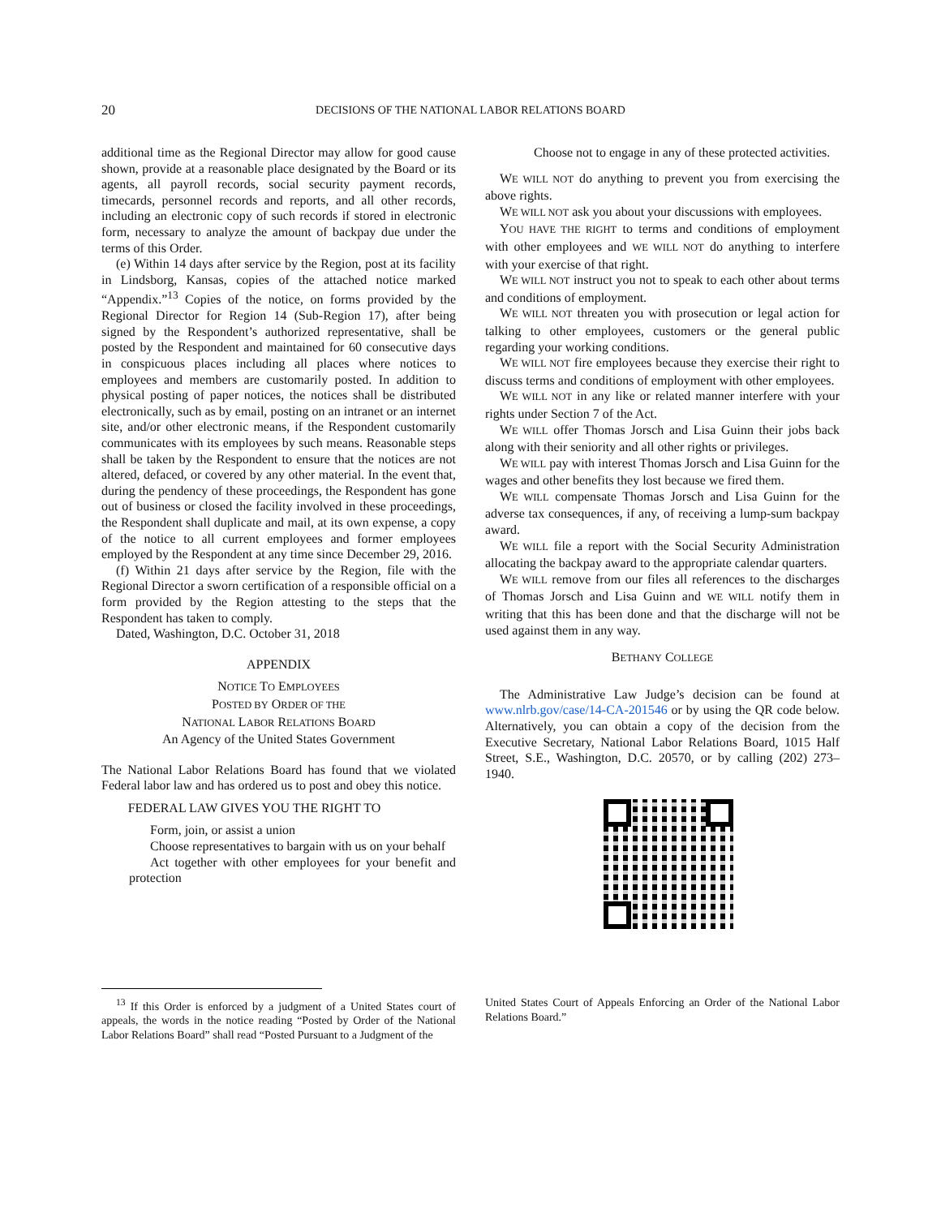20 DECISIONS OF THE NATIONAL LABOR RELATIONS BOARD
additional time as the Regional Director may allow for good cause shown, provide at a reasonable place designated by the Board or its agents, all payroll records, social security payment records, timecards, personnel records and reports, and all other records, including an electronic copy of such records if stored in electronic form, necessary to analyze the amount of backpay due under the terms of this Order.
(e) Within 14 days after service by the Region, post at its facility in Lindsborg, Kansas, copies of the attached notice marked “Appendix.”<sup>13</sup> Copies of the notice, on forms provided by the Regional Director for Region 14 (Sub-Region 17), after being signed by the Respondent’s authorized representative, shall be posted by the Respondent and maintained for 60 consecutive days in conspicuous places including all places where notices to employees and members are customarily posted. In addition to physical posting of paper notices, the notices shall be distributed electronically, such as by email, posting on an intranet or an internet site, and/or other electronic means, if the Respondent customarily communicates with its employees by such means. Reasonable steps shall be taken by the Respondent to ensure that the notices are not altered, defaced, or covered by any other material. In the event that, during the pendency of these proceedings, the Respondent has gone out of business or closed the facility involved in these proceedings, the Respondent shall duplicate and mail, at its own expense, a copy of the notice to all current employees and former employees employed by the Respondent at any time since December 29, 2016.
(f) Within 21 days after service by the Region, file with the Regional Director a sworn certification of a responsible official on a form provided by the Region attesting to the steps that the Respondent has taken to comply.
Dated, Washington, D.C. October 31, 2018
APPENDIX
NOTICE TO EMPLOYEES
POSTED BY ORDER OF THE
NATIONAL LABOR RELATIONS BOARD
An Agency of the United States Government
The National Labor Relations Board has found that we violated Federal labor law and has ordered us to post and obey this notice.
FEDERAL LAW GIVES YOU THE RIGHT TO
Form, join, or assist a union
Choose representatives to bargain with us on your behalf
Act together with other employees for your benefit and protection
Choose not to engage in any of these protected activities.
WE WILL NOT do anything to prevent you from exercising the above rights.
WE WILL NOT ask you about your discussions with employees.
YOU HAVE THE RIGHT to terms and conditions of employment with other employees and WE WILL NOT do anything to interfere with your exercise of that right.
WE WILL NOT instruct you not to speak to each other about terms and conditions of employment.
WE WILL NOT threaten you with prosecution or legal action for talking to other employees, customers or the general public regarding your working conditions.
WE WILL NOT fire employees because they exercise their right to discuss terms and conditions of employment with other employees.
WE WILL NOT in any like or related manner interfere with your rights under Section 7 of the Act.
WE WILL offer Thomas Jorsch and Lisa Guinn their jobs back along with their seniority and all other rights or privileges.
WE WILL pay with interest Thomas Jorsch and Lisa Guinn for the wages and other benefits they lost because we fired them.
WE WILL compensate Thomas Jorsch and Lisa Guinn for the adverse tax consequences, if any, of receiving a lump-sum backpay award.
WE WILL file a report with the Social Security Administration allocating the backpay award to the appropriate calendar quarters.
WE WILL remove from our files all references to the discharges of Thomas Jorsch and Lisa Guinn and WE WILL notify them in writing that this has been done and that the discharge will not be used against them in any way.
BETHANY COLLEGE
The Administrative Law Judge’s decision can be found at www.nlrb.gov/case/14-CA-201546 or by using the QR code below. Alternatively, you can obtain a copy of the decision from the Executive Secretary, National Labor Relations Board, 1015 Half Street, S.E., Washington, D.C. 20570, or by calling (202) 273–1940.
<sup>13</sup> If this Order is enforced by a judgment of a United States court of appeals, the words in the notice reading “Posted by Order of the National Labor Relations Board” shall read “Posted Pursuant to a Judgment of the
United States Court of Appeals Enforcing an Order of the National Labor Relations Board.”